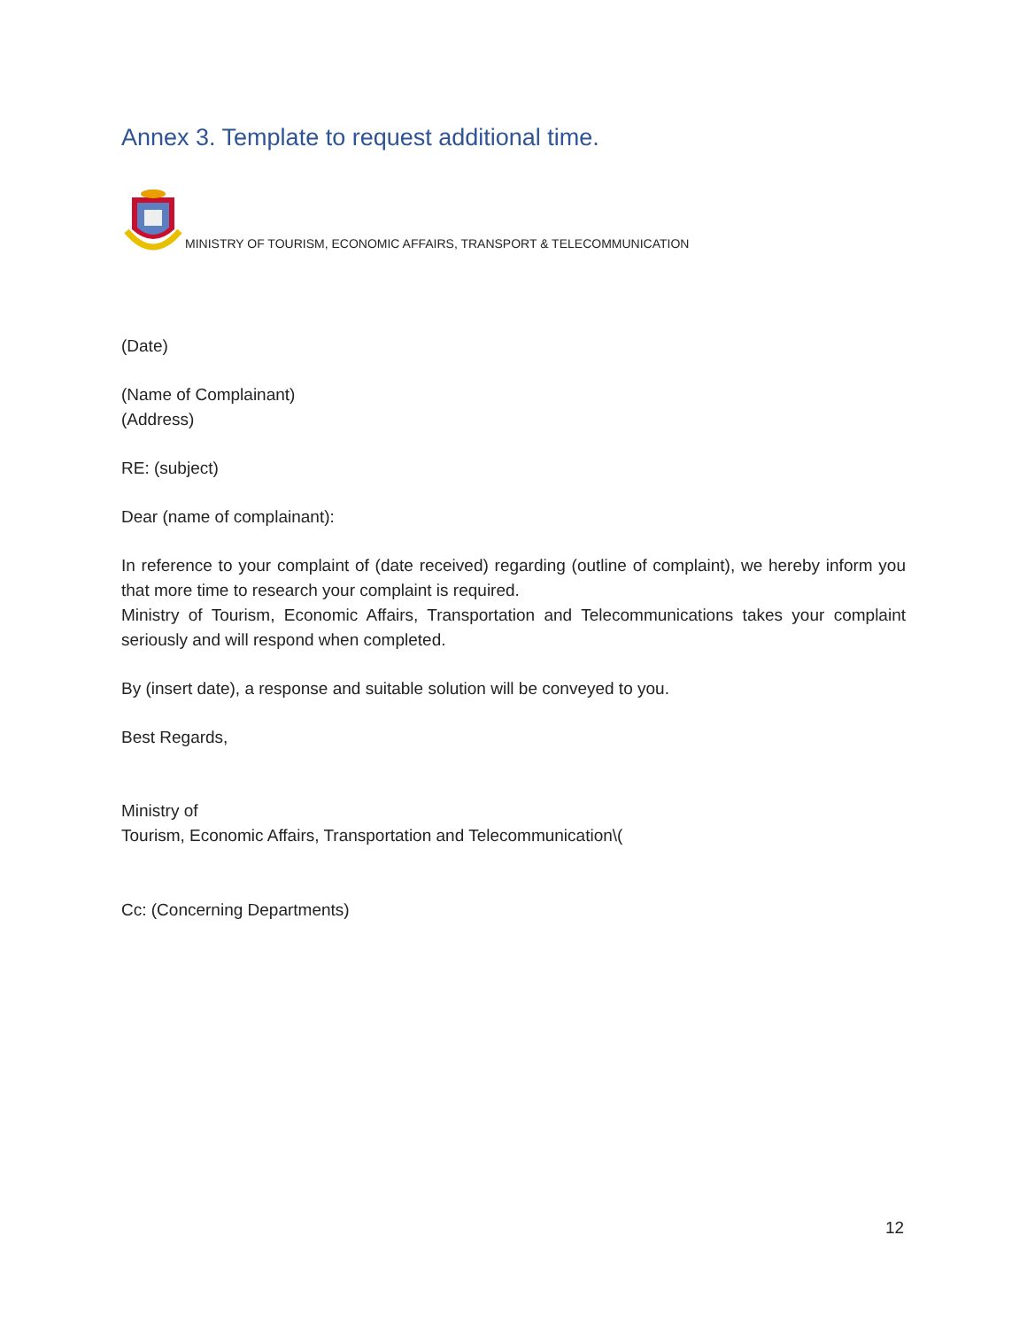Annex 3. Template to request additional time.
MINISTRY OF TOURISM, ECONOMIC AFFAIRS, TRANSPORT & TELECOMMUNICATION
(Date)
(Name of Complainant)
(Address)
RE: (subject)
Dear (name of complainant):
In reference to your complaint of (date received) regarding (outline of complaint), we hereby inform you that more time to research your complaint is required.
Ministry of Tourism, Economic Affairs, Transportation and Telecommunications takes your complaint seriously and will respond when completed.
By (insert date), a response and suitable solution will be conveyed to you.
Best Regards,
Ministry of
Tourism, Economic Affairs, Transportation and Telecommunication\(
Cc: (Concerning Departments)
12